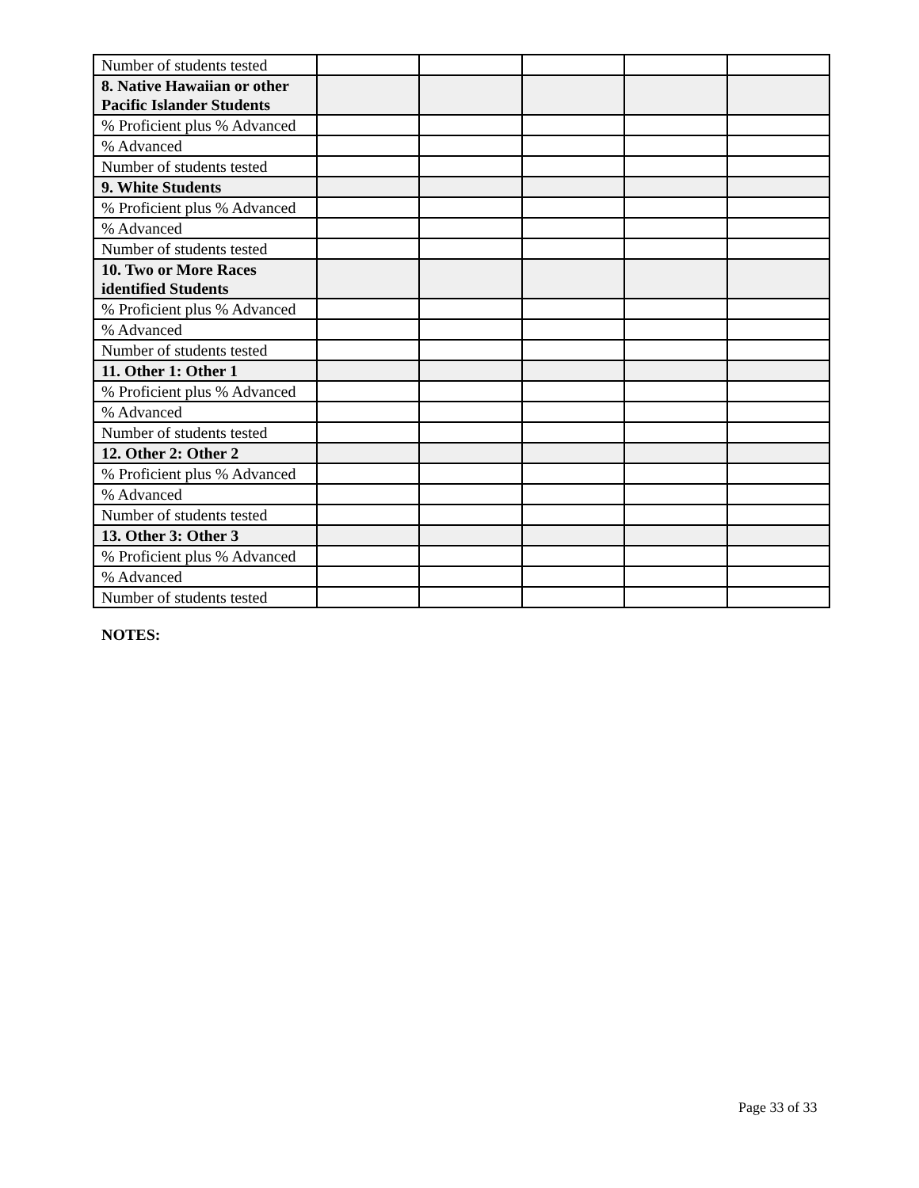| Number of students tested | | | | | |
| 8. Native Hawaiian or other Pacific Islander Students | | | | | |
| % Proficient plus % Advanced | | | | | |
| % Advanced | | | | | |
| Number of students tested | | | | | |
| 9. White Students | | | | | |
| % Proficient plus % Advanced | | | | | |
| % Advanced | | | | | |
| Number of students tested | | | | | |
| 10. Two or More Races identified Students | | | | | |
| % Proficient plus % Advanced | | | | | |
| % Advanced | | | | | |
| Number of students tested | | | | | |
| 11. Other 1: Other 1 | | | | | |
| % Proficient plus % Advanced | | | | | |
| % Advanced | | | | | |
| Number of students tested | | | | | |
| 12. Other 2: Other 2 | | | | | |
| % Proficient plus % Advanced | | | | | |
| % Advanced | | | | | |
| Number of students tested | | | | | |
| 13. Other 3: Other 3 | | | | | |
| % Proficient plus % Advanced | | | | | |
| % Advanced | | | | | |
| Number of students tested | | | | | |
NOTES:
Page 33 of 33